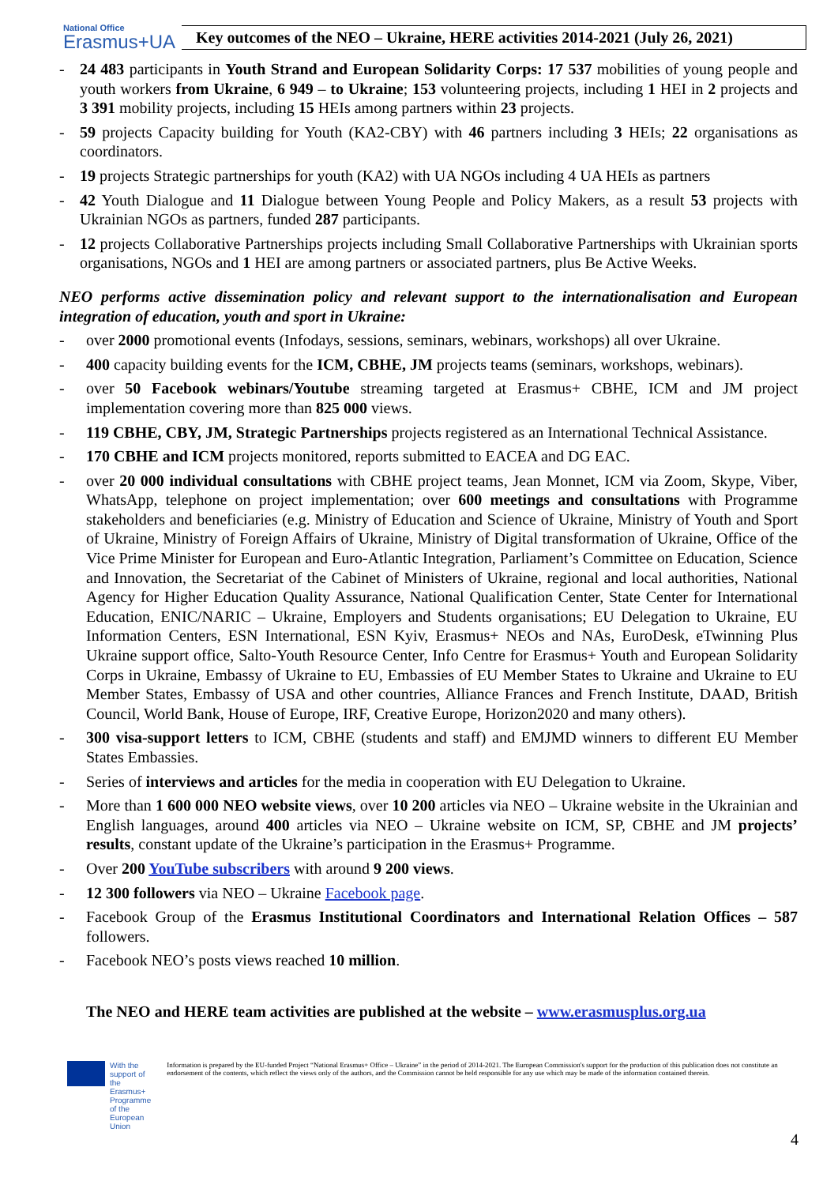National Office
Erasmus+UA
Key outcomes of the NEO – Ukraine, HERE activities 2014-2021 (July 26, 2021)
- 24 483 participants in Youth Strand and European Solidarity Corps: 17 537 mobilities of young people and youth workers from Ukraine, 6 949 – to Ukraine; 153 volunteering projects, including 1 HEI in 2 projects and 3 391 mobility projects, including 15 HEIs among partners within 23 projects.
- 59 projects Capacity building for Youth (KA2-CBY) with 46 partners including 3 HEIs; 22 organisations as coordinators.
- 19 projects Strategic partnerships for youth (KA2) with UA NGOs including 4 UA HEIs as partners
- 42 Youth Dialogue and 11 Dialogue between Young People and Policy Makers, as a result 53 projects with Ukrainian NGOs as partners, funded 287 participants.
- 12 projects Collaborative Partnerships projects including Small Collaborative Partnerships with Ukrainian sports organisations, NGOs and 1 HEI are among partners or associated partners, plus Be Active Weeks.
NEO performs active dissemination policy and relevant support to the internationalisation and European integration of education, youth and sport in Ukraine:
- over 2000 promotional events (Infodays, sessions, seminars, webinars, workshops) all over Ukraine.
- 400 capacity building events for the ICM, CBHE, JM projects teams (seminars, workshops, webinars).
- over 50 Facebook webinars/Youtube streaming targeted at Erasmus+ CBHE, ICM and JM project implementation covering more than 825 000 views.
- 119 CBHE, CBY, JM, Strategic Partnerships projects registered as an International Technical Assistance.
- 170 CBHE and ICM projects monitored, reports submitted to EACEA and DG EAC.
- over 20 000 individual consultations with CBHE project teams, Jean Monnet, ICM via Zoom, Skype, Viber, WhatsApp, telephone on project implementation; over 600 meetings and consultations with Programme stakeholders and beneficiaries (e.g. Ministry of Education and Science of Ukraine, Ministry of Youth and Sport of Ukraine, Ministry of Foreign Affairs of Ukraine, Ministry of Digital transformation of Ukraine, Office of the Vice Prime Minister for European and Euro-Atlantic Integration, Parliament’s Committee on Education, Science and Innovation, the Secretariat of the Cabinet of Ministers of Ukraine, regional and local authorities, National Agency for Higher Education Quality Assurance, National Qualification Center, State Center for International Education, ENIC/NARIC – Ukraine, Employers and Students organisations; EU Delegation to Ukraine, EU Information Centers, ESN International, ESN Kyiv, Erasmus+ NEOs and NAs, EuroDesk, eTwinning Plus Ukraine support office, Salto-Youth Resource Center, Info Centre for Erasmus+ Youth and European Solidarity Corps in Ukraine, Embassy of Ukraine to EU, Embassies of EU Member States to Ukraine and Ukraine to EU Member States, Embassy of USA and other countries, Alliance Frances and French Institute, DAAD, British Council, World Bank, House of Europe, IRF, Creative Europe, Horizon2020 and many others).
- 300 visa-support letters to ICM, CBHE (students and staff) and EMJMD winners to different EU Member States Embassies.
- Series of interviews and articles for the media in cooperation with EU Delegation to Ukraine.
- More than 1 600 000 NEO website views, over 10 200 articles via NEO – Ukraine website in the Ukrainian and English languages, around 400 articles via NEO – Ukraine website on ICM, SP, CBHE and JM projects’ results, constant update of the Ukraine’s participation in the Erasmus+ Programme.
- Over 200 YouTube subscribers with around 9 200 views.
- 12 300 followers via NEO – Ukraine Facebook page.
- Facebook Group of the Erasmus Institutional Coordinators and International Relation Offices – 587 followers.
- Facebook NEO’s posts views reached 10 million.
The NEO and HERE team activities are published at the website – www.erasmusplus.org.ua
With the support of the Erasmus+ Programme of the European Union
Information is prepared by the EU-funded Project “National Erasmus+ Office – Ukraine” in the period of 2014-2021. The European Commission's support for the production of this publication does not constitute an endorsement of the contents, which reflect the views only of the authors, and the Commission cannot be held responsible for any use which may be made of the information contained therein.
4